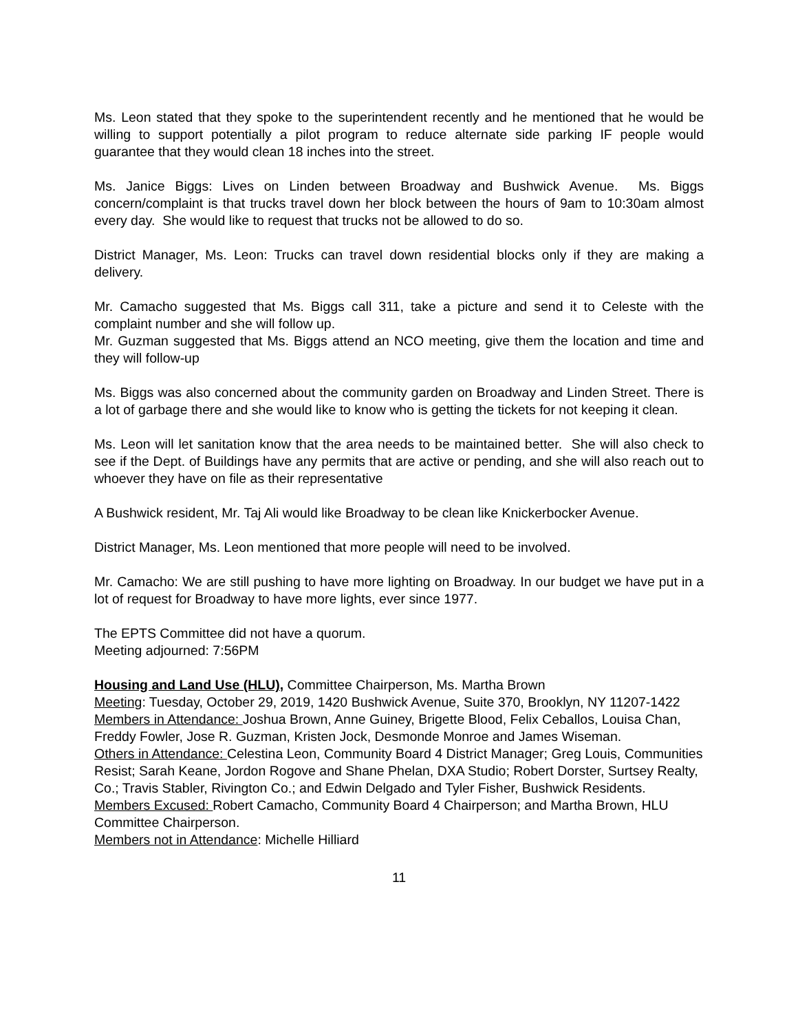Ms. Leon stated that they spoke to the superintendent recently and he mentioned that he would be willing to support potentially a pilot program to reduce alternate side parking IF people would guarantee that they would clean 18 inches into the street.
Ms. Janice Biggs: Lives on Linden between Broadway and Bushwick Avenue. Ms. Biggs concern/complaint is that trucks travel down her block between the hours of 9am to 10:30am almost every day. She would like to request that trucks not be allowed to do so.
District Manager, Ms. Leon: Trucks can travel down residential blocks only if they are making a delivery.
Mr. Camacho suggested that Ms. Biggs call 311, take a picture and send it to Celeste with the complaint number and she will follow up.
Mr. Guzman suggested that Ms. Biggs attend an NCO meeting, give them the location and time and they will follow-up
Ms. Biggs was also concerned about the community garden on Broadway and Linden Street. There is a lot of garbage there and she would like to know who is getting the tickets for not keeping it clean.
Ms. Leon will let sanitation know that the area needs to be maintained better. She will also check to see if the Dept. of Buildings have any permits that are active or pending, and she will also reach out to whoever they have on file as their representative
A Bushwick resident, Mr. Taj Ali would like Broadway to be clean like Knickerbocker Avenue.
District Manager, Ms. Leon mentioned that more people will need to be involved.
Mr. Camacho: We are still pushing to have more lighting on Broadway. In our budget we have put in a lot of request for Broadway to have more lights, ever since 1977.
The EPTS Committee did not have a quorum.
Meeting adjourned: 7:56PM
Housing and Land Use (HLU), Committee Chairperson, Ms. Martha Brown
Meeting: Tuesday, October 29, 2019, 1420 Bushwick Avenue, Suite 370, Brooklyn, NY 11207-1422
Members in Attendance: Joshua Brown, Anne Guiney, Brigette Blood, Felix Ceballos, Louisa Chan, Freddy Fowler, Jose R. Guzman, Kristen Jock, Desmonde Monroe and James Wiseman.
Others in Attendance: Celestina Leon, Community Board 4 District Manager; Greg Louis, Communities Resist; Sarah Keane, Jordon Rogove and Shane Phelan, DXA Studio; Robert Dorster, Surtsey Realty, Co.; Travis Stabler, Rivington Co.; and Edwin Delgado and Tyler Fisher, Bushwick Residents.
Members Excused: Robert Camacho, Community Board 4 Chairperson; and Martha Brown, HLU Committee Chairperson.
Members not in Attendance: Michelle Hilliard
11